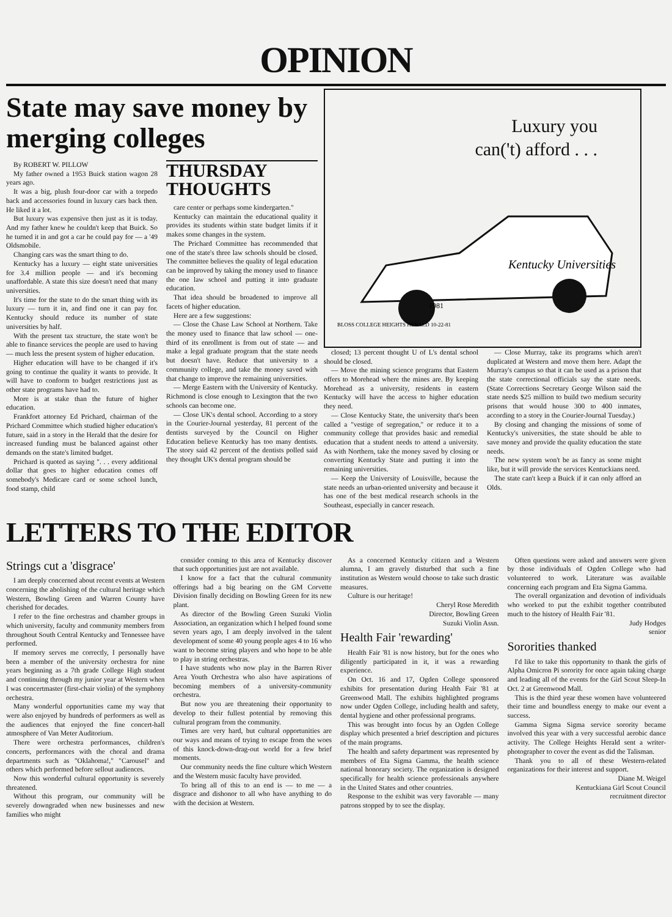OPINION
State may save money by merging colleges
By ROBERT W. PILLOW
My father owned a 1953 Buick station wagon 28 years ago.
It was a big, plush four-door car with a torpedo back and accessories found in luxury cars back then. He liked it a lot.
But luxury was expensive then just as it is today. And my father knew he couldn't keep that Buick. So he turned it in and got a car he could pay for — a '49 Oldsmobile.
Changing cars was the smart thing to do.
Kentucky has a luxury — eight state universities for 3.4 million people — and it's becoming unaffordable. A state this size doesn't need that many universities.
It's time for the state to do the smart thing with its luxury — turn it in, and find one it can pay for. Kentucky should reduce its number of state universities by half.
With the present tax structure, the state won't be able to finance services the people are used to having — much less the present system of higher education.
Higher education will have to be changed if it's going to continue the quality it wants to provide. It will have to conform to budget restrictions just as other state programs have had to.
More is at stake than the future of higher education.
Frankfort attorney Ed Prichard, chairman of the Prichard Committee which studied higher education's future, said in a story in the Herald that the desire for increased funding must be balanced against other demands on the state's limited budget.
Prichard is quoted as saying ". . . every additional dollar that goes to higher education comes off somebody's Medicare card or some school lunch, food stamp, child
THURSDAY THOUGHTS
care center or perhaps some kindergarten."
Kentucky can maintain the educational quality it provides its students within state budget limits if it makes some changes in the system.
The Prichard Committee has recommended that one of the state's three law schools should be closed. The committee believes the quality of legal education can be improved by taking the money used to finance the one law school and putting it into graduate education.
That idea should be broadened to improve all facets of higher education.
Here are a few suggestions:
— Close the Chase Law School at Northern. Take the money used to finance that law school — one-third of its enrollment is from out of state — and make a legal graduate program that the state needs but doesn't have. Reduce that university to a community college, and take the money saved with that change to improve the remaining universities.
— Merge Eastern with the University of Kentucky. Richmond is close enough to Lexington that the two schools can become one.
— Close UK's dental school. According to a story in the Courier-Journal yesterday, 81 percent of the dentists surveyed by the Council on Higher Education believe Kentucky has too many dentists. The story said 42 percent of the dentists polled said they thought UK's dental program should be
Luxury you
can('t) afford . . .
Kentucky Universities
BLOSS COLLEGE HEIGHTS HERALD 10-22-81
1981
closed; 13 percent thought U of L's dental school should be closed.
— Move the mining science programs that Eastern offers to Morehead where the mines are. By keeping Morehead as a university, residents in eastern Kentucky will have the access to higher education they need.
— Close Kentucky State, the university that's been called a "vestige of segregation," or reduce it to a community college that provides basic and remedial education that a student needs to attend a university. As with Northern, take the money saved by closing or converting Kentucky State and putting it into the remaining universities.
— Keep the University of Louisville, because the state needs an urban-oriented university and because it has one of the best medical research schools in the Southeast, especially in cancer reseach.
— Close Murray, take its programs which aren't duplicated at Western and move them here. Adapt the Murray's campus so that it can be used as a prison that the state correctional officials say the state needs. (State Corrections Secretary George Wilson said the state needs $25 million to build two medium security prisons that would house 300 to 400 inmates, according to a story in the Courier-Journal Tuesday.)
By closing and changing the missions of some of Kentucky's universities, the state should be able to save money and provide the quality education the state needs.
The new system won't be as fancy as some might like, but it will provide the services Kentuckians need.
The state can't keep a Buick if it can only afford an Olds.
LETTERS TO THE EDITOR
Strings cut a 'disgrace'
I am deeply concerned about recent events at Western concerning the abolishing of the cultural heritage which Western, Bowling Green and Warren County have cherished for decades.
I refer to the fine orchestras and chamber groups in which university, faculty and community members from throughout South Central Kentucky and Tennessee have performed.
If memory serves me correctly, I personally have been a member of the university orchestra for nine years beginning as a 7th grade College High student and continuing through my junior year at Western when I was concertmaster (first-chair violin) of the symphony orchestra.
Many wonderful opportunities came my way that were also enjoyed by hundreds of performers as well as the audiences that enjoyed the fine concert-hall atmosphere of Van Meter Auditorium.
There were orchestra performances, children's concerts, performances with the choral and drama departments such as "Oklahoma!," "Carousel" and others which performed before sellout audiences.
Now this wonderful cultural opportunity is severely threatened.
Without this program, our community will be severely downgraded when new businesses and new families who might
consider coming to this area of Kentucky discover that such opportunities just are not available.
I know for a fact that the cultural community offerings had a big bearing on the GM Corvette Division finally deciding on Bowling Green for its new plant.
As director of the Bowling Green Suzuki Violin Association, an organization which I helped found some seven years ago, I am deeply involved in the talent development of some 40 young people ages 4 to 16 who want to become string players and who hope to be able to play in string orchestras.
I have students who now play in the Barren River Area Youth Orchestra who also have aspirations of becoming members of a university-community orchestra.
But now you are threatening their opportunity to develop to their fullest potential by removing this cultural program from the community.
Times are very hard, but cultural opportunities are our ways and means of trying to escape from the woes of this knock-down-drag-out world for a few brief moments.
Our community needs the fine culture which Western and the Western music faculty have provided.
To bring all of this to an end is — to me — a disgrace and dishonor to all who have anything to do with the decision at Western.
As a concerned Kentucky citizen and a Western alumna, I am gravely disturbed that such a fine institution as Western would choose to take such drastic measures.
Culture is our heritage!
Cheryl Rose Meredith
Director, Bowling Green
Suzuki Violin Assn.
Health Fair 'rewarding'
Health Fair '81 is now history, but for the ones who diligently participated in it, it was a rewarding experience.
On Oct. 16 and 17, Ogden College sponsored exhibits for presentation during Health Fair '81 at Greenwood Mall. The exhibits highlighted programs now under Ogden College, including health and safety, dental hygiene and other professional programs.
This was brought into focus by an Ogden College display which presented a brief description and pictures of the main programs.
The health and safety department was represented by members of Eta Sigma Gamma, the health science national honorary society. The organization is designed specifically for health science professionals anywhere in the United States and other countries.
Response to the exhibit was very favorable — many patrons stopped by to see the display.
Often questions were asked and answers were given by those individuals of Ogden College who had volunteered to work. Literature was available concerning each program and Eta Sigma Gamma.
The overall organization and devotion of individuals who worked to put the exhibit together contributed much to the history of Health Fair '81.
Judy Hodges
senior
Sororities thanked
I'd like to take this opportunity to thank the girls of Alpha Omicron Pi sorority for once again taking charge and leading all of the events for the Girl Scout Sleep-In Oct. 2 at Greenwood Mall.
This is the third year these women have volunteered their time and boundless energy to make our event a success.
Gamma Sigma Sigma service sorority became involved this year with a very successful aerobic dance activity. The College Heights Herald sent a writer-photographer to cover the event as did the Talisman.
Thank you to all of these Western-related organizations for their interest and support.
Diane M. Weigel
Kentuckiana Girl Scout Council
recruitment director